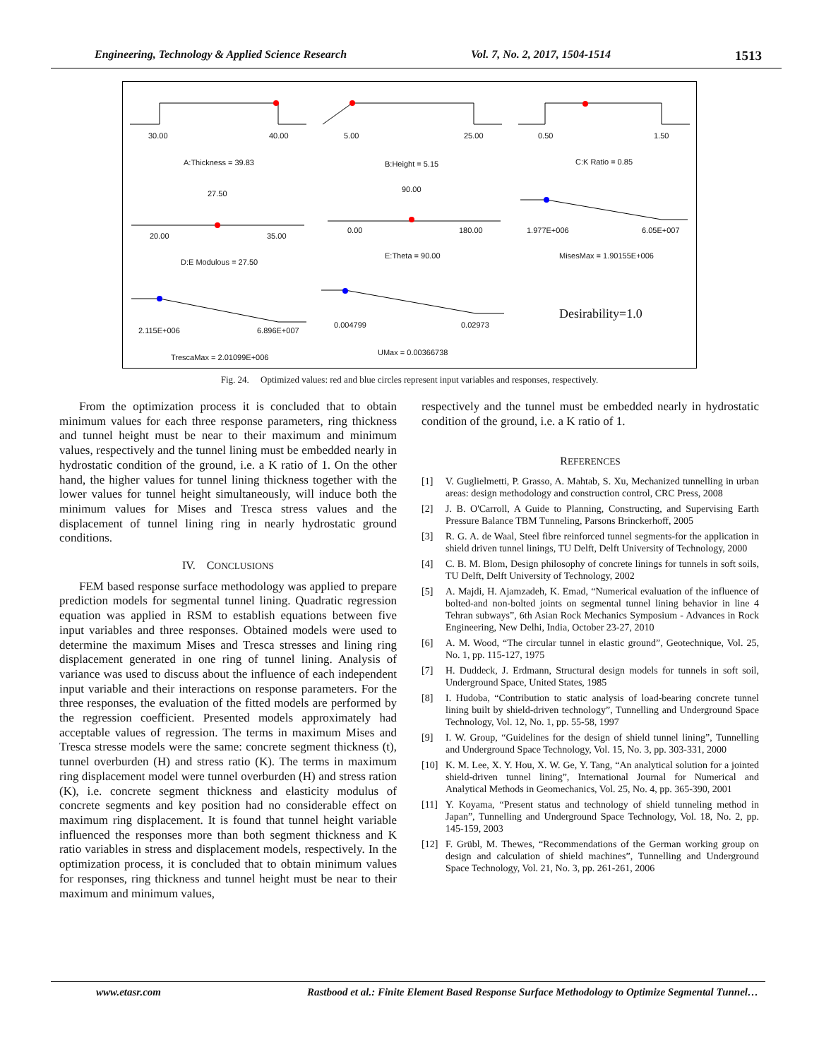Engineering, Technology & Applied Science Research Vol. 7, No. 2, 2017, 1504-1514 1513
30.00 40.00 5.00 25.00 0.50 1.50
A:Thickness = 39.83 B:Height = 5.15 C:K Ratio = 0.85
27.50 90.00
20.00 35.00
0.00 180.00 1.977E+006 6.05E+007
D:E Modulous = 27.50
E:Theta = 90.00 MisesMax = 1.90155E+006
Desirability=1.0
2.115E+006 6.896E+007
0.004799 0.02973
TrescaMax = 2.01099E+006
UMax = 0.00366738
Fig. 24. Optimized values: red and blue circles represent input variables and responses, respectively.
From the optimization process it is concluded that to obtain minimum values for each three response parameters, ring thickness and tunnel height must be near to their maximum and minimum values, respectively and the tunnel lining must be embedded nearly in hydrostatic condition of the ground, i.e. a K ratio of 1. On the other hand, the higher values for tunnel lining thickness together with the lower values for tunnel height simultaneously, will induce both the minimum values for Mises and Tresca stress values and the displacement of tunnel lining ring in nearly hydrostatic ground conditions.
IV. CONCLUSIONS
FEM based response surface methodology was applied to prepare prediction models for segmental tunnel lining. Quadratic regression equation was applied in RSM to establish equations between five input variables and three responses. Obtained models were used to determine the maximum Mises and Tresca stresses and lining ring displacement generated in one ring of tunnel lining. Analysis of variance was used to discuss about the influence of each independent input variable and their interactions on response parameters. For the three responses, the evaluation of the fitted models are performed by the regression coefficient. Presented models approximately had acceptable values of regression. The terms in maximum Mises and Tresca stresse models were the same: concrete segment thickness (t), tunnel overburden (H) and stress ratio (K). The terms in maximum ring displacement model were tunnel overburden (H) and stress ration (K), i.e. concrete segment thickness and elasticity modulus of concrete segments and key position had no considerable effect on maximum ring displacement. It is found that tunnel height variable influenced the responses more than both segment thickness and K ratio variables in stress and displacement models, respectively. In the optimization process, it is concluded that to obtain minimum values for responses, ring thickness and tunnel height must be near to their maximum and minimum values,
respectively and the tunnel must be embedded nearly in hydrostatic condition of the ground, i.e. a K ratio of 1.
REFERENCES
[1] V. Guglielmetti, P. Grasso, A. Mahtab, S. Xu, Mechanized tunnelling in urban areas: design methodology and construction control, CRC Press, 2008
[2] J. B. O'Carroll, A Guide to Planning, Constructing, and Supervising Earth Pressure Balance TBM Tunneling, Parsons Brinckerhoff, 2005
[3] R. G. A. de Waal, Steel fibre reinforced tunnel segments-for the application in shield driven tunnel linings, TU Delft, Delft University of Technology, 2000
[4] C. B. M. Blom, Design philosophy of concrete linings for tunnels in soft soils, TU Delft, Delft University of Technology, 2002
[5] A. Majdi, H. Ajamzadeh, K. Emad, “Numerical evaluation of the influence of bolted-and non-bolted joints on segmental tunnel lining behavior in line 4 Tehran subways”, 6th Asian Rock Mechanics Symposium - Advances in Rock Engineering, New Delhi, India, October 23-27, 2010
[6] A. M. Wood, “The circular tunnel in elastic ground”, Geotechnique, Vol. 25, No. 1, pp. 115-127, 1975
[7] H. Duddeck, J. Erdmann, Structural design models for tunnels in soft soil, Underground Space, United States, 1985
[8] I. Hudoba, “Contribution to static analysis of load-bearing concrete tunnel lining built by shield-driven technology”, Tunnelling and Underground Space Technology, Vol. 12, No. 1, pp. 55-58, 1997
[9] I. W. Group, “Guidelines for the design of shield tunnel lining”, Tunnelling and Underground Space Technology, Vol. 15, No. 3, pp. 303-331, 2000
[10] K. M. Lee, X. Y. Hou, X. W. Ge, Y. Tang, “An analytical solution for a jointed shield-driven tunnel lining”, International Journal for Numerical and Analytical Methods in Geomechanics, Vol. 25, No. 4, pp. 365-390, 2001
[11] Y. Koyama, “Present status and technology of shield tunneling method in Japan”, Tunnelling and Underground Space Technology, Vol. 18, No. 2, pp. 145-159, 2003
[12] F. Grübl, M. Thewes, “Recommendations of the German working group on design and calculation of shield machines”, Tunnelling and Underground Space Technology, Vol. 21, No. 3, pp. 261-261, 2006
www.etasr.com Rastbood et al.: Finite Element Based Response Surface Methodology to Optimize Segmental Tunnel…